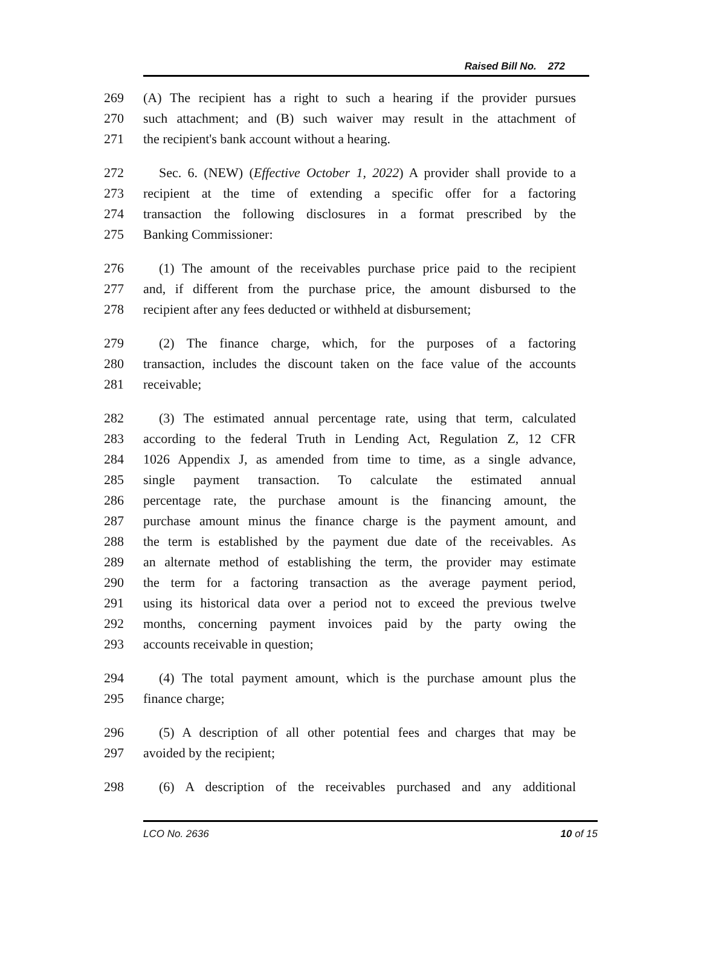Raised Bill No. 272
269 (A) The recipient has a right to such a hearing if the provider pursues
270 such attachment; and (B) such waiver may result in the attachment of
271 the recipient's bank account without a hearing.
272 Sec. 6. (NEW) (Effective October 1, 2022) A provider shall provide to a
273 recipient at the time of extending a specific offer for a factoring
274 transaction the following disclosures in a format prescribed by the
275 Banking Commissioner:
276 (1) The amount of the receivables purchase price paid to the recipient
277 and, if different from the purchase price, the amount disbursed to the
278 recipient after any fees deducted or withheld at disbursement;
279 (2) The finance charge, which, for the purposes of a factoring
280 transaction, includes the discount taken on the face value of the accounts
281 receivable;
282 (3) The estimated annual percentage rate, using that term, calculated
283 according to the federal Truth in Lending Act, Regulation Z, 12 CFR
284 1026 Appendix J, as amended from time to time, as a single advance,
285 single payment transaction. To calculate the estimated annual
286 percentage rate, the purchase amount is the financing amount, the
287 purchase amount minus the finance charge is the payment amount, and
288 the term is established by the payment due date of the receivables. As
289 an alternate method of establishing the term, the provider may estimate
290 the term for a factoring transaction as the average payment period,
291 using its historical data over a period not to exceed the previous twelve
292 months, concerning payment invoices paid by the party owing the
293 accounts receivable in question;
294 (4) The total payment amount, which is the purchase amount plus the
295 finance charge;
296 (5) A description of all other potential fees and charges that may be
297 avoided by the recipient;
298 (6) A description of the receivables purchased and any additional
LCO No. 2636 10 of 15